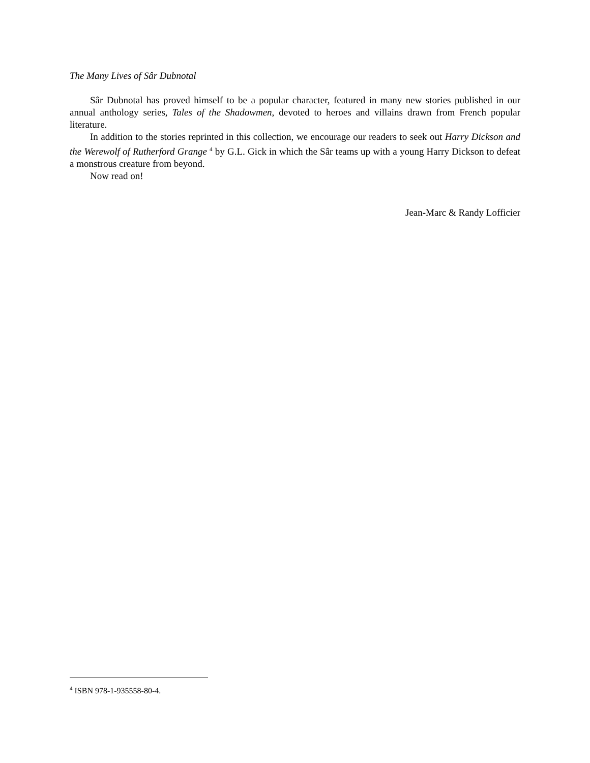The Many Lives of Sâr Dubnotal
Sâr Dubnotal has proved himself to be a popular character, featured in many new stories published in our annual anthology series, Tales of the Shadowmen, devoted to heroes and villains drawn from French popular literature.
In addition to the stories reprinted in this collection, we encourage our readers to seek out Harry Dickson and the Werewolf of Rutherford Grange <sup>4</sup> by G.L. Gick in which the Sâr teams up with a young Harry Dickson to defeat a monstrous creature from beyond.
Now read on!
Jean-Marc & Randy Lofficier
<sup>4</sup> ISBN 978-1-935558-80-4.